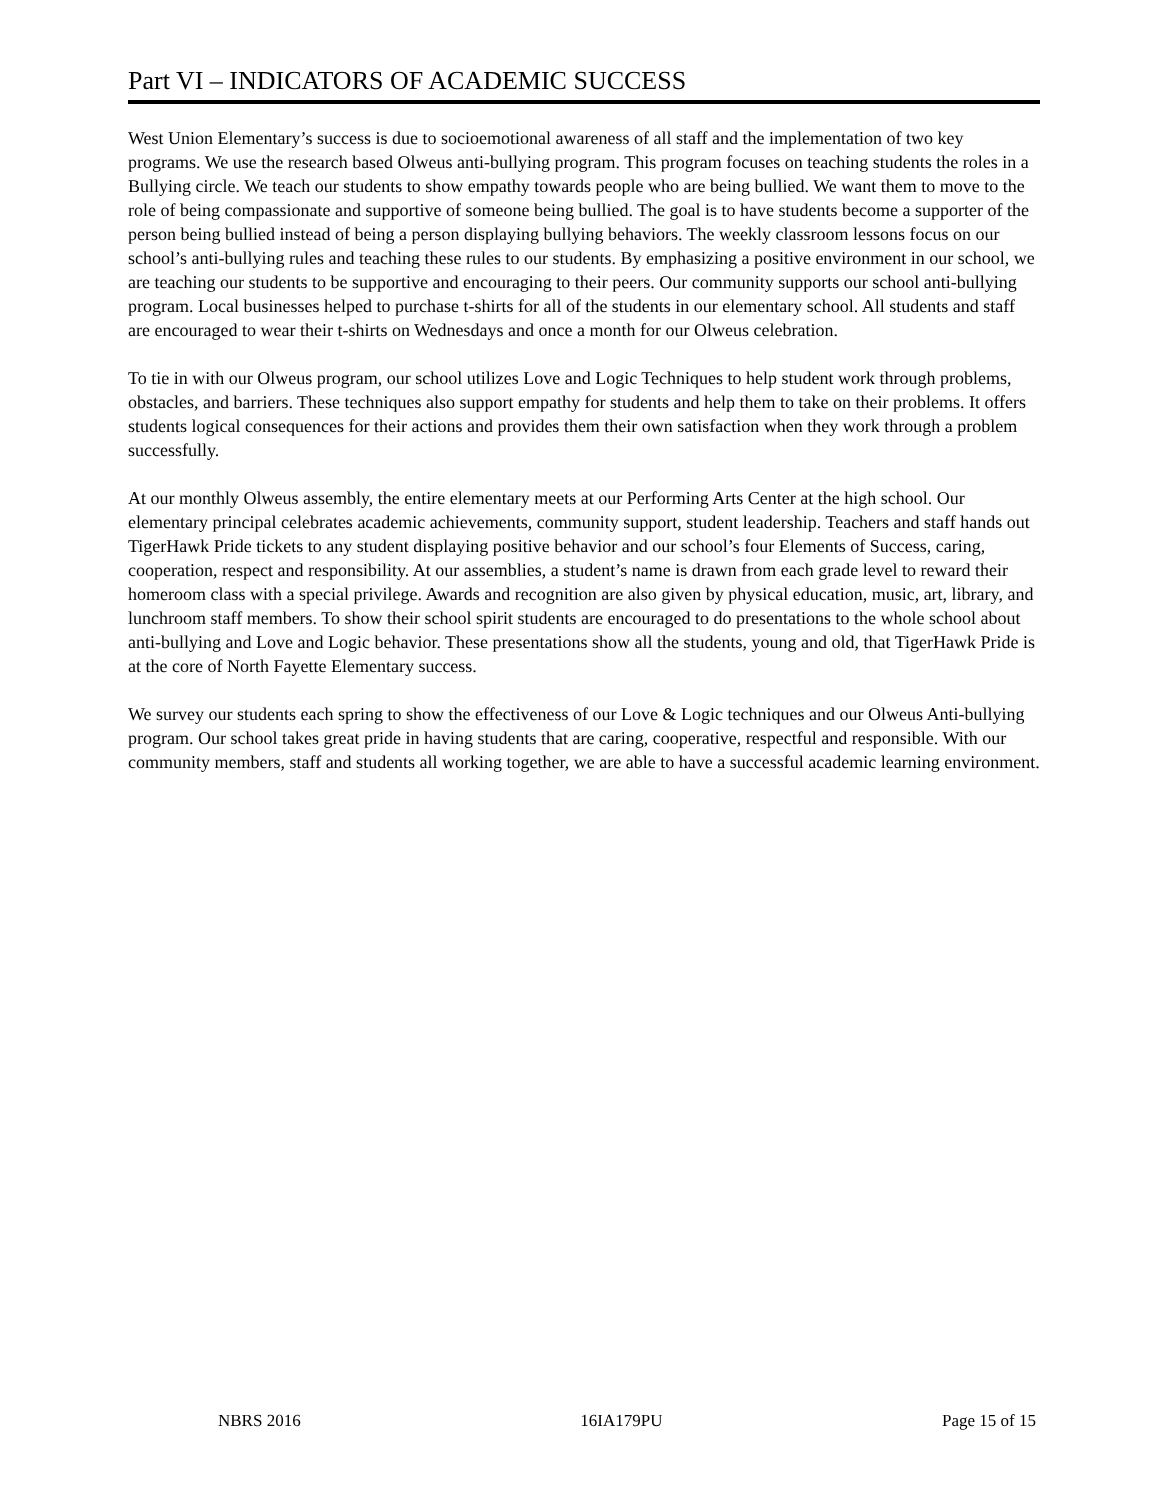Part VI – INDICATORS OF ACADEMIC SUCCESS
West Union Elementary’s success is due to socioemotional awareness of all staff and the implementation of two key programs. We use the research based Olweus anti-bullying program. This program focuses on teaching students the roles in a Bullying circle. We teach our students to show empathy towards people who are being bullied. We want them to move to the role of being compassionate and supportive of someone being bullied. The goal is to have students become a supporter of the person being bullied instead of being a person displaying bullying behaviors. The weekly classroom lessons focus on our school’s anti-bullying rules and teaching these rules to our students. By emphasizing a positive environment in our school, we are teaching our students to be supportive and encouraging to their peers. Our community supports our school anti-bullying program. Local businesses helped to purchase t-shirts for all of the students in our elementary school. All students and staff are encouraged to wear their t-shirts on Wednesdays and once a month for our Olweus celebration.
To tie in with our Olweus program, our school utilizes Love and Logic Techniques to help student work through problems, obstacles, and barriers. These techniques also support empathy for students and help them to take on their problems. It offers students logical consequences for their actions and provides them their own satisfaction when they work through a problem successfully.
At our monthly Olweus assembly, the entire elementary meets at our Performing Arts Center at the high school. Our elementary principal celebrates academic achievements, community support, student leadership. Teachers and staff hands out TigerHawk Pride tickets to any student displaying positive behavior and our school’s four Elements of Success, caring, cooperation, respect and responsibility. At our assemblies, a student’s name is drawn from each grade level to reward their homeroom class with a special privilege. Awards and recognition are also given by physical education, music, art, library, and lunchroom staff members. To show their school spirit students are encouraged to do presentations to the whole school about anti-bullying and Love and Logic behavior. These presentations show all the students, young and old, that TigerHawk Pride is at the core of North Fayette Elementary success.
We survey our students each spring to show the effectiveness of our Love & Logic techniques and our Olweus Anti-bullying program. Our school takes great pride in having students that are caring, cooperative, respectful and responsible. With our community members, staff and students all working together, we are able to have a successful academic learning environment.
NBRS 2016 16IA179PU Page 15 of 15